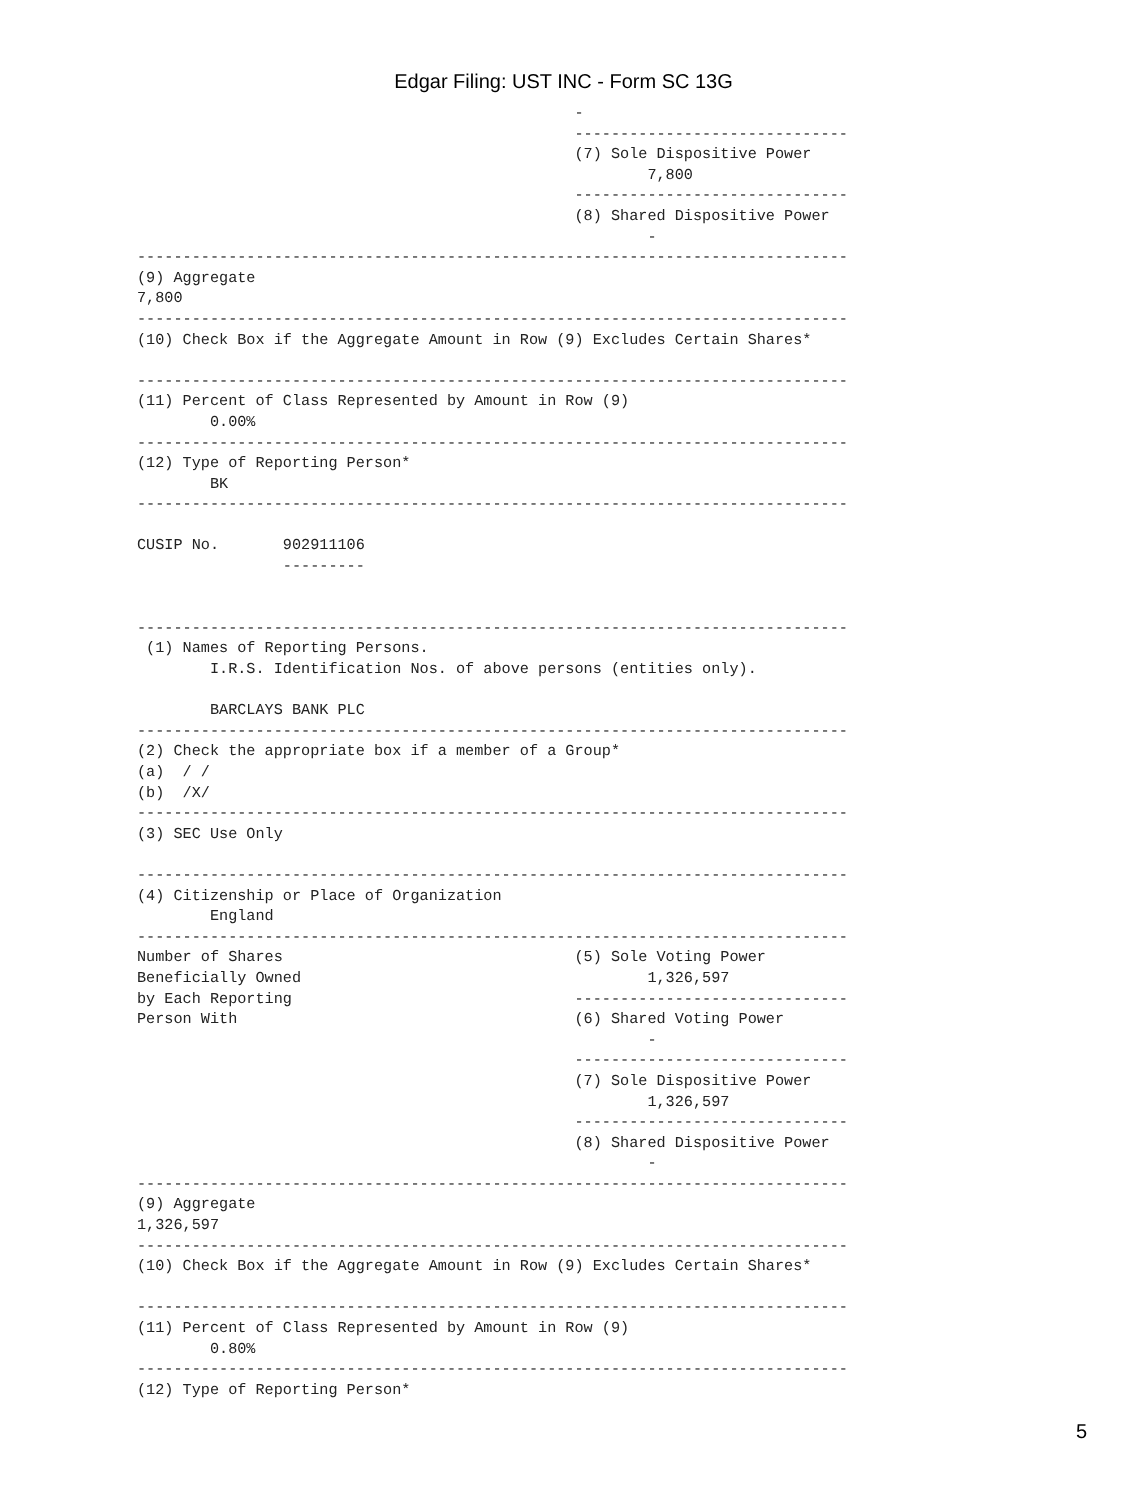Edgar Filing: UST INC - Form SC 13G
                                                -
                                                ------------------------------
                                                (7) Sole Dispositive Power
                                                        7,800
                                                ------------------------------
                                                (8) Shared Dispositive Power
                                                        -
------------------------------------------------------------------------------
(9) Aggregate
7,800
------------------------------------------------------------------------------
(10) Check Box if the Aggregate Amount in Row (9) Excludes Certain Shares*

------------------------------------------------------------------------------
(11) Percent of Class Represented by Amount in Row (9)
        0.00%
------------------------------------------------------------------------------
(12) Type of Reporting Person*
        BK
------------------------------------------------------------------------------

CUSIP No.       902911106
                ---------


------------------------------------------------------------------------------
 (1) Names of Reporting Persons.
        I.R.S. Identification Nos. of above persons (entities only).

        BARCLAYS BANK PLC
------------------------------------------------------------------------------
(2) Check the appropriate box if a member of a Group*
(a)  / /
(b)  /X/
------------------------------------------------------------------------------
(3) SEC Use Only

------------------------------------------------------------------------------
(4) Citizenship or Place of Organization
        England
------------------------------------------------------------------------------
Number of Shares                                (5) Sole Voting Power
Beneficially Owned                                      1,326,597
by Each Reporting                               ------------------------------
Person With                                     (6) Shared Voting Power
                                                        -
                                                ------------------------------
                                                (7) Sole Dispositive Power
                                                        1,326,597
                                                ------------------------------
                                                (8) Shared Dispositive Power
                                                        -
------------------------------------------------------------------------------
(9) Aggregate
1,326,597
------------------------------------------------------------------------------
(10) Check Box if the Aggregate Amount in Row (9) Excludes Certain Shares*

------------------------------------------------------------------------------
(11) Percent of Class Represented by Amount in Row (9)
        0.80%
------------------------------------------------------------------------------
(12) Type of Reporting Person*
5